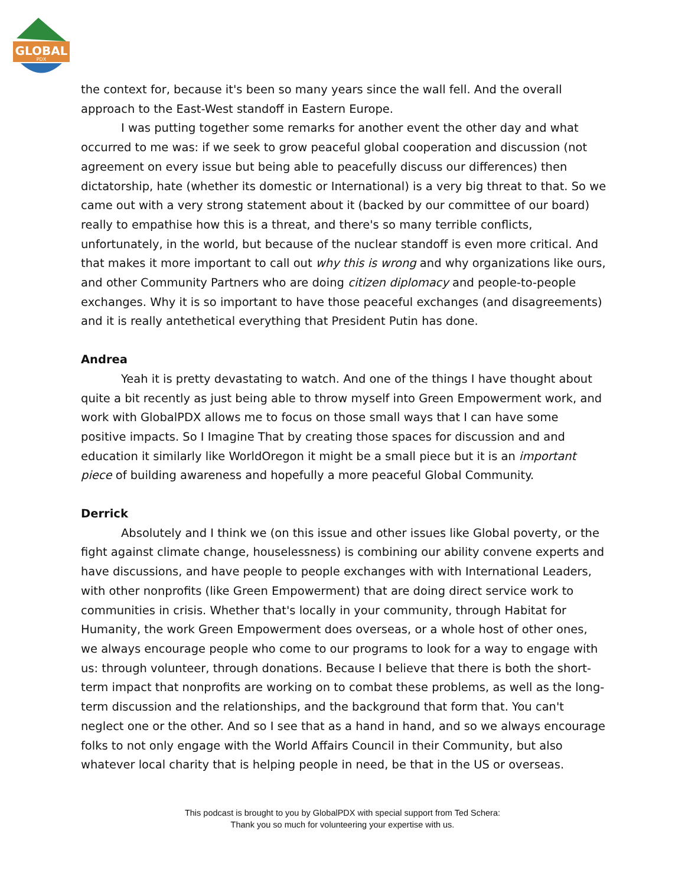GLOBAL
PDX
the context for, because it's been so many years since the wall fell. And the overall approach to the East-West standoff in Eastern Europe.
I was putting together some remarks for another event the other day and what occurred to me was: if we seek to grow peaceful global cooperation and discussion (not agreement on every issue but being able to peacefully discuss our differences) then dictatorship, hate (whether its domestic or International) is a very big threat to that. So we came out with a very strong statement about it (backed by our committee of our board) really to empathise how this is a threat, and there's so many terrible conflicts, unfortunately, in the world, but because of the nuclear standoff is even more critical. And that makes it more important to call out why this is wrong and why organizations like ours, and other Community Partners who are doing citizen diplomacy and people-to-people exchanges. Why it is so important to have those peaceful exchanges (and disagreements) and it is really antethetical everything that President Putin has done.
Andrea
Yeah it is pretty devastating to watch. And one of the things I have thought about quite a bit recently as just being able to throw myself into Green Empowerment work, and work with GlobalPDX allows me to focus on those small ways that I can have some positive impacts. So I Imagine That by creating those spaces for discussion and and education it similarly like WorldOregon it might be a small piece but it is an important piece of building awareness and hopefully a more peaceful Global Community.
Derrick
Absolutely and I think we (on this issue and other issues like Global poverty, or the fight against climate change, houselessness) is combining our ability convene experts and have discussions, and have people to people exchanges with with International Leaders, with other nonprofits (like Green Empowerment) that are doing direct service work to communities in crisis. Whether that's locally in your community, through Habitat for Humanity, the work Green Empowerment does overseas, or a whole host of other ones, we always encourage people who come to our programs to look for a way to engage with us: through volunteer, through donations. Because I believe that there is both the short-term impact that nonprofits are working on to combat these problems, as well as the long-term discussion and the relationships, and the background that form that. You can't neglect one or the other. And so I see that as a hand in hand, and so we always encourage folks to not only engage with the World Affairs Council in their Community, but also whatever local charity that is helping people in need, be that in the US or overseas.
This podcast is brought to you by GlobalPDX with special support from Ted Schera:
Thank you so much for volunteering your expertise with us.